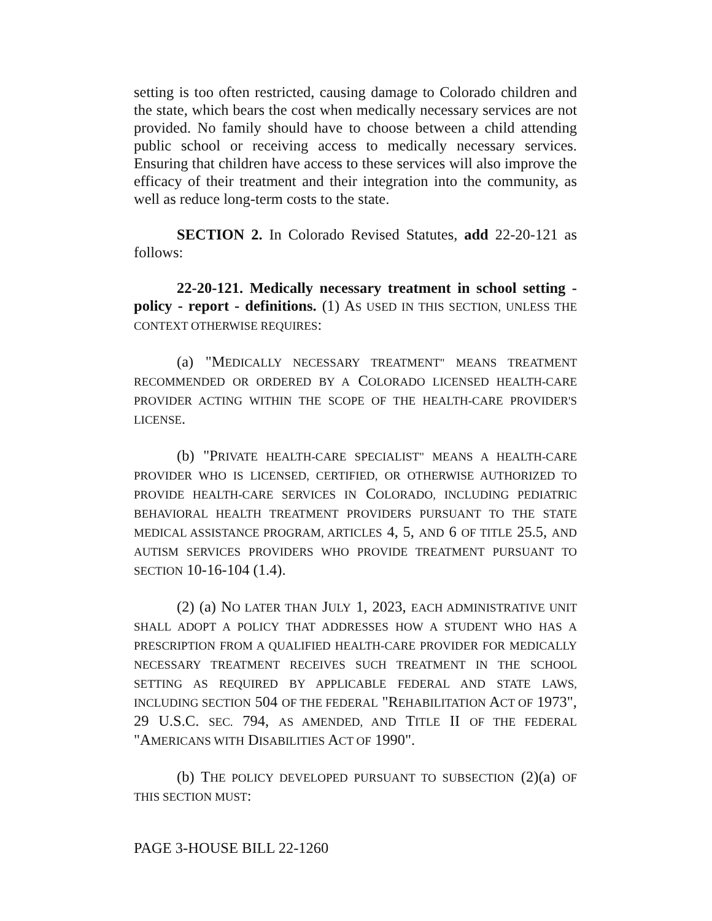setting is too often restricted, causing damage to Colorado children and the state, which bears the cost when medically necessary services are not provided. No family should have to choose between a child attending public school or receiving access to medically necessary services. Ensuring that children have access to these services will also improve the efficacy of their treatment and their integration into the community, as well as reduce long-term costs to the state.
SECTION 2. In Colorado Revised Statutes, add 22-20-121 as follows:
22-20-121. Medically necessary treatment in school setting - policy - report - definitions. (1) AS USED IN THIS SECTION, UNLESS THE CONTEXT OTHERWISE REQUIRES:
(a) "MEDICALLY NECESSARY TREATMENT" MEANS TREATMENT RECOMMENDED OR ORDERED BY A COLORADO LICENSED HEALTH-CARE PROVIDER ACTING WITHIN THE SCOPE OF THE HEALTH-CARE PROVIDER'S LICENSE.
(b) "PRIVATE HEALTH-CARE SPECIALIST" MEANS A HEALTH-CARE PROVIDER WHO IS LICENSED, CERTIFIED, OR OTHERWISE AUTHORIZED TO PROVIDE HEALTH-CARE SERVICES IN COLORADO, INCLUDING PEDIATRIC BEHAVIORAL HEALTH TREATMENT PROVIDERS PURSUANT TO THE STATE MEDICAL ASSISTANCE PROGRAM, ARTICLES 4, 5, AND 6 OF TITLE 25.5, AND AUTISM SERVICES PROVIDERS WHO PROVIDE TREATMENT PURSUANT TO SECTION 10-16-104 (1.4).
(2) (a) NO LATER THAN JULY 1, 2023, EACH ADMINISTRATIVE UNIT SHALL ADOPT A POLICY THAT ADDRESSES HOW A STUDENT WHO HAS A PRESCRIPTION FROM A QUALIFIED HEALTH-CARE PROVIDER FOR MEDICALLY NECESSARY TREATMENT RECEIVES SUCH TREATMENT IN THE SCHOOL SETTING AS REQUIRED BY APPLICABLE FEDERAL AND STATE LAWS, INCLUDING SECTION 504 OF THE FEDERAL "REHABILITATION ACT OF 1973", 29 U.S.C. SEC. 794, AS AMENDED, AND TITLE II OF THE FEDERAL "AMERICANS WITH DISABILITIES ACT OF 1990".
(b) THE POLICY DEVELOPED PURSUANT TO SUBSECTION (2)(a) OF THIS SECTION MUST:
PAGE 3-HOUSE BILL 22-1260